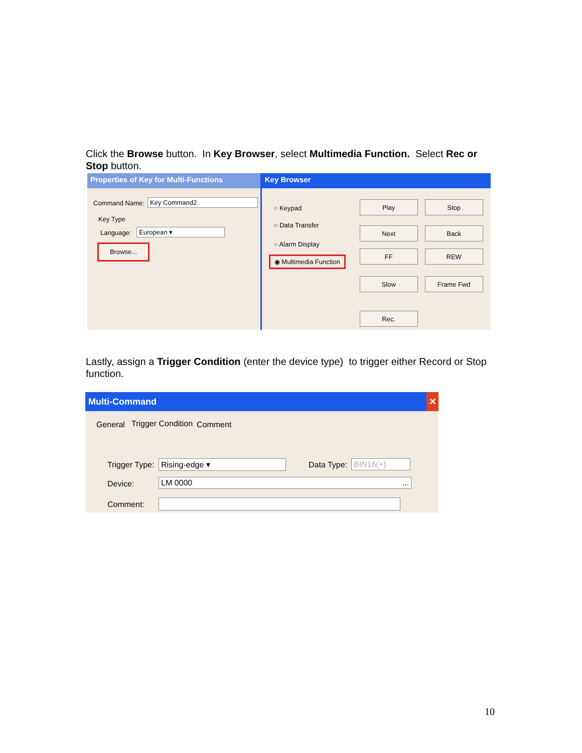Click the Browse button. In Key Browser, select Multimedia Function. Select Rec or Stop button.
Properties of Key for Multi-Functions
Command Name: Key Command2
Key Type
Language: European ▾
Browse...
Key Browser
○ Keypad
○ Data Transfer
○ Alarm Display
◉ Multimedia Function
Play Stop
Next Back
FF REW
Slow Frame Fwd
Rec.
Lastly, assign a Trigger Condition (enter the device type) to trigger either Record or Stop function.
Multi-Command ✕
General Trigger Condition Comment
Trigger Type: Rising-edge ▾ Data Type: BIN16(+)
Device: LM 0000 ...
Comment:
10